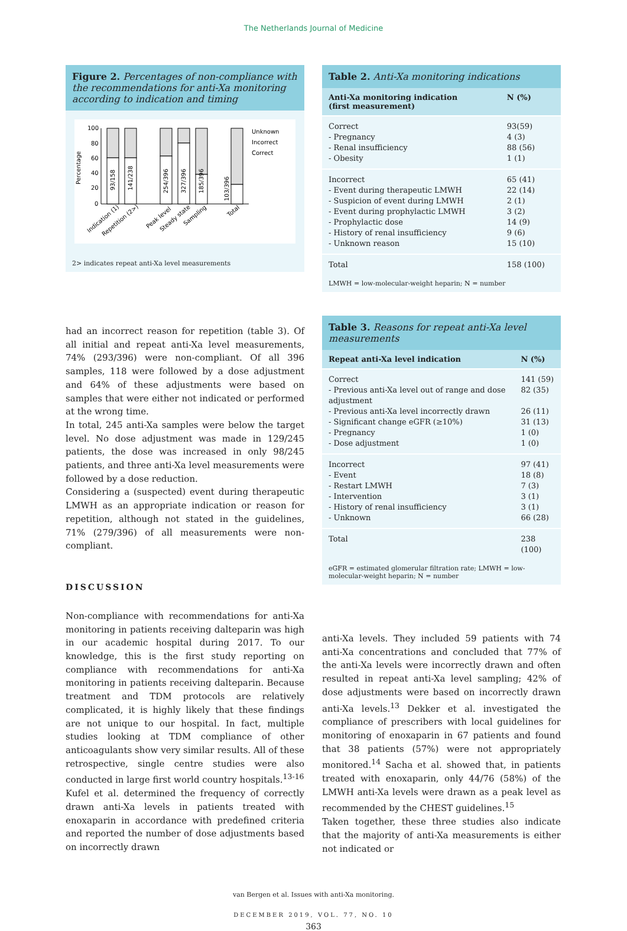The Netherlands Journal of Medicine
Figure 2. Percentages of non-compliance with the recommendations for anti-Xa monitoring according to indication and timing
Percentage
100
80
60
40
20
0
Unknown
Incorrect
Correct
93/158
141/238
254/396
327/396
185/396
103/396
Indication (1)
Repetition (2>)
Peak level
Steady state
Sampling
Total
2> indicates repeat anti-Xa level measurements
Table 2. Anti-Xa monitoring indications
| Anti-Xa monitoring indication (first measurement) | N (%) |
| --- | --- |
| Correct - Pregnancy - Renal insufficiency - Obesity | 93(59) 4 (3) 88 (56) 1 (1) |
| Incorrect - Event during therapeutic LMWH - Suspicion of event during LMWH - Event during prophylactic LMWH - Prophylactic dose - History of renal insufficiency - Unknown reason | 65 (41) 22 (14) 2 (1) 3 (2) 14 (9) 9 (6) 15 (10) |
| Total | 158 (100) |
LMWH = low-molecular-weight heparin; N = number
had an incorrect reason for repetition (table 3). Of all initial and repeat anti-Xa level measurements, 74% (293/396) were non-compliant. Of all 396 samples, 118 were followed by a dose adjustment and 64% of these adjustments were based on samples that were either not indicated or performed at the wrong time.
In total, 245 anti-Xa samples were below the target level. No dose adjustment was made in 129/245 patients, the dose was increased in only 98/245 patients, and three anti-Xa level measurements were followed by a dose reduction.
Considering a (suspected) event during therapeutic LMWH as an appropriate indication or reason for repetition, although not stated in the guidelines, 71% (279/396) of all measurements were non-compliant.
DISCUSSION
Non-compliance with recommendations for anti-Xa monitoring in patients receiving dalteparin was high in our academic hospital during 2017. To our knowledge, this is the first study reporting on compliance with recommendations for anti-Xa monitoring in patients receiving dalteparin. Because treatment and TDM protocols are relatively complicated, it is highly likely that these findings are not unique to our hospital. In fact, multiple studies looking at TDM compliance of other anticoagulants show very similar results. All of these retrospective, single centre studies were also conducted in large first world country hospitals.<sup>13-16</sup>
Kufel et al. determined the frequency of correctly drawn anti-Xa levels in patients treated with enoxaparin in accordance with predefined criteria and reported the number of dose adjustments based on incorrectly drawn
Table 3. Reasons for repeat anti-Xa level measurements
| Repeat anti-Xa level indication | N (%) |
| --- | --- |
| Correct - Previous anti-Xa level out of range and dose adjustment - Previous anti-Xa level incorrectly drawn - Significant change eGFR (≥10%) - Pregnancy - Dose adjustment | 141 (59) 82 (35) 26 (11) 31 (13) 1 (0) 1 (0) |
| Incorrect - Event - Restart LMWH - Intervention - History of renal insufficiency - Unknown | 97 (41) 18 (8) 7 (3) 3 (1) 3 (1) 66 (28) |
| Total | 238 (100) |
eGFR = estimated glomerular filtration rate; LMWH = low-molecular-weight heparin; N = number
anti-Xa levels. They included 59 patients with 74 anti-Xa concentrations and concluded that 77% of the anti-Xa levels were incorrectly drawn and often resulted in repeat anti-Xa level sampling; 42% of dose adjustments were based on incorrectly drawn anti-Xa levels.<sup>13</sup> Dekker et al. investigated the compliance of prescribers with local guidelines for monitoring of enoxaparin in 67 patients and found that 38 patients (57%) were not appropriately monitored.<sup>14</sup> Sacha et al. showed that, in patients treated with enoxaparin, only 44/76 (58%) of the LMWH anti-Xa levels were drawn as a peak level as recommended by the CHEST guidelines.<sup>15</sup>
Taken together, these three studies also indicate that the majority of anti-Xa measurements is either not indicated or
van Bergen et al. Issues with anti-Xa monitoring.
DECEMBER 2019, VOL. 77, NO. 10
363